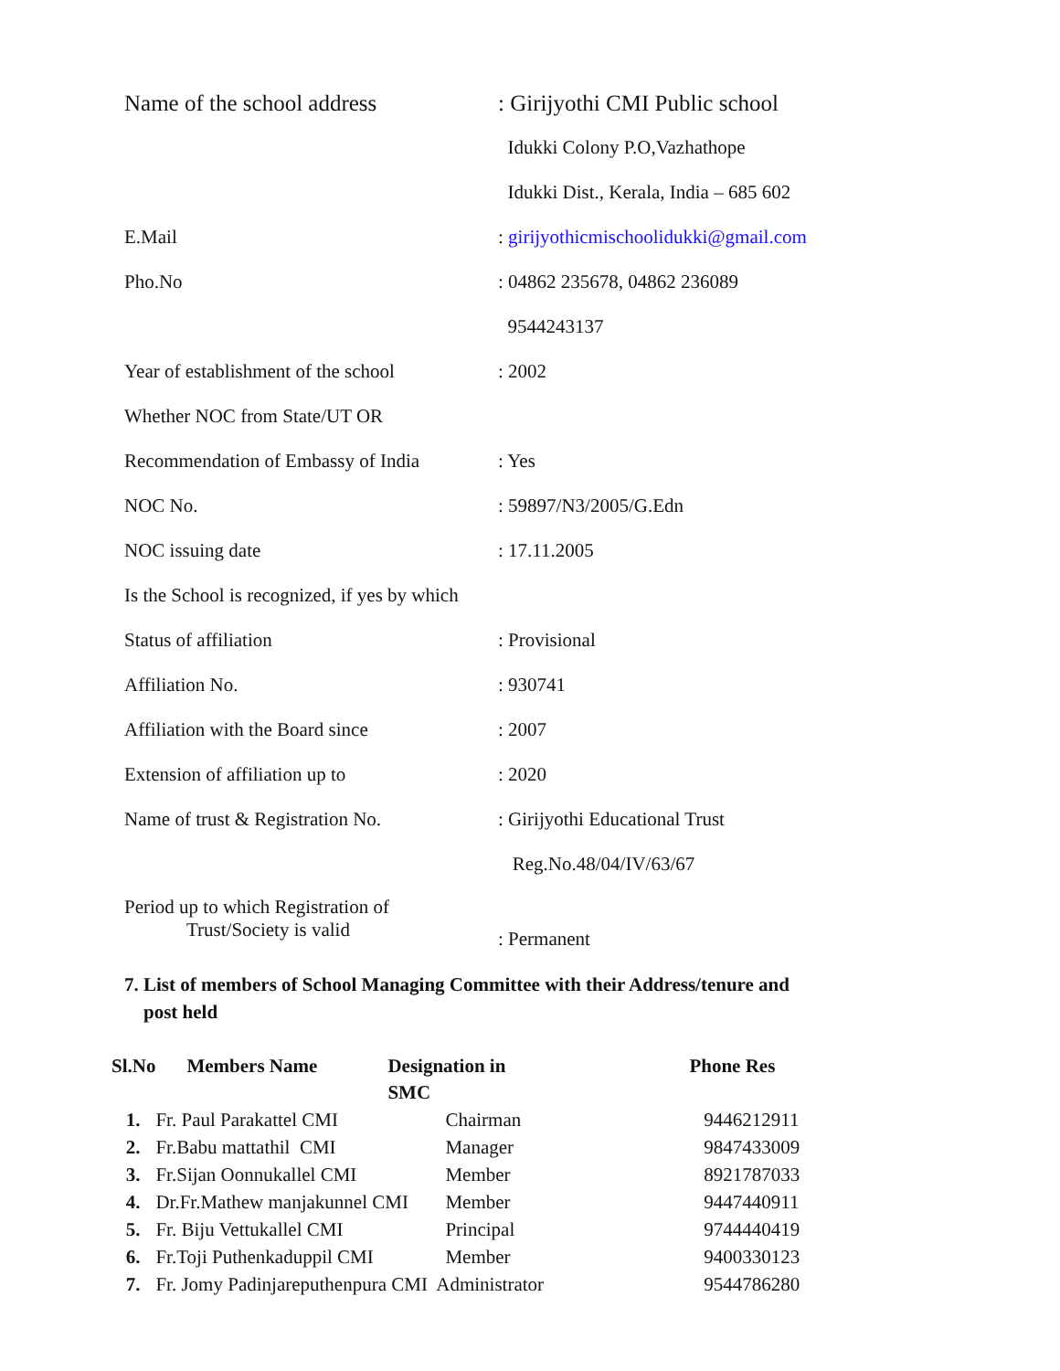| Name of the school address | : Girijyothi CMI Public school |
| | Idukki Colony P.O,Vazhathope |
| | Idukki Dist., Kerala, India – 685 602 |
| E.Mail | : girijyothicmischoolidukki@gmail.com |
| Pho.No | : 04862 235678, 04862 236089 |
| | 9544243137 |
| Year of establishment of the school | : 2002 |
| Whether NOC from State/UT OR | |
| Recommendation of Embassy of India | : Yes |
| NOC No. | : 59897/N3/2005/G.Edn |
| NOC issuing date | : 17.11.2005 |
| Is the School is recognized, if yes by which | |
| Status of affiliation | : Provisional |
| Affiliation No. | : 930741 |
| Affiliation with the Board since | : 2007 |
| Extension of affiliation up to | : 2020 |
| Name of trust & Registration No. | : Girijyothi Educational Trust |
| | Reg.No.48/04/IV/63/67 |
| Period up to which Registration of Trust/Society is valid | : Permanent |
7. List of members of School Managing Committee with their Address/tenure and
post held
| Sl.No | Members Name | | Designation in SMC | Phone Res |
| --- | --- | --- | --- | --- |
| 1. | Fr. Paul Parakattel CMI | | Chairman | 9446212911 |
| 2. | Fr.Babu mattathil CMI | | Manager | 9847433009 |
| 3. | Fr.Sijan Oonnukallel CMI | | Member | 8921787033 |
| 4. | Dr.Fr.Mathew manjakunnel CMI | | Member | 9447440911 |
| 5. | Fr. Biju Vettukallel CMI | | Principal | 9744440419 |
| 6. | Fr.Toji Puthenkaduppil CMI | | Member | 9400330123 |
| 7. | Fr. Jomy Padinjareputhenpura CMI Administrator | | | 9544786280 |